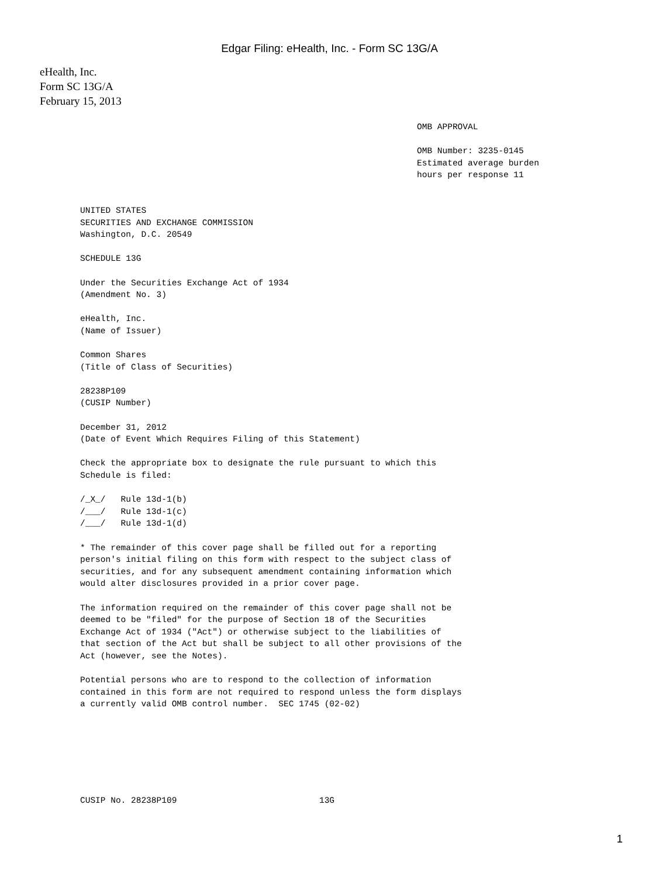Edgar Filing: eHealth, Inc. - Form SC 13G/A
eHealth, Inc.
Form SC 13G/A
February 15, 2013
OMB APPROVAL

OMB Number: 3235-0145
Estimated average burden
hours per response 11
UNITED STATES
SECURITIES AND EXCHANGE COMMISSION
Washington, D.C. 20549

SCHEDULE 13G

Under the Securities Exchange Act of 1934
(Amendment No. 3)

eHealth, Inc.
(Name of Issuer)

Common Shares
(Title of Class of Securities)

28238P109
(CUSIP Number)

December 31, 2012
(Date of Event Which Requires Filing of this Statement)

Check the appropriate box to designate the rule pursuant to which this
Schedule is filed:

/_X_/   Rule 13d-1(b)
/___/   Rule 13d-1(c)
/___/   Rule 13d-1(d)

* The remainder of this cover page shall be filled out for a reporting
person's initial filing on this form with respect to the subject class of
securities, and for any subsequent amendment containing information which
would alter disclosures provided in a prior cover page.

The information required on the remainder of this cover page shall not be
deemed to be "filed" for the purpose of Section 18 of the Securities
Exchange Act of 1934 ("Act") or otherwise subject to the liabilities of
that section of the Act but shall be subject to all other provisions of the
Act (however, see the Notes).

Potential persons who are to respond to the collection of information
contained in this form are not required to respond unless the form displays
a currently valid OMB control number.  SEC 1745 (02-02)







CUSIP No. 28238P109                            13G
1